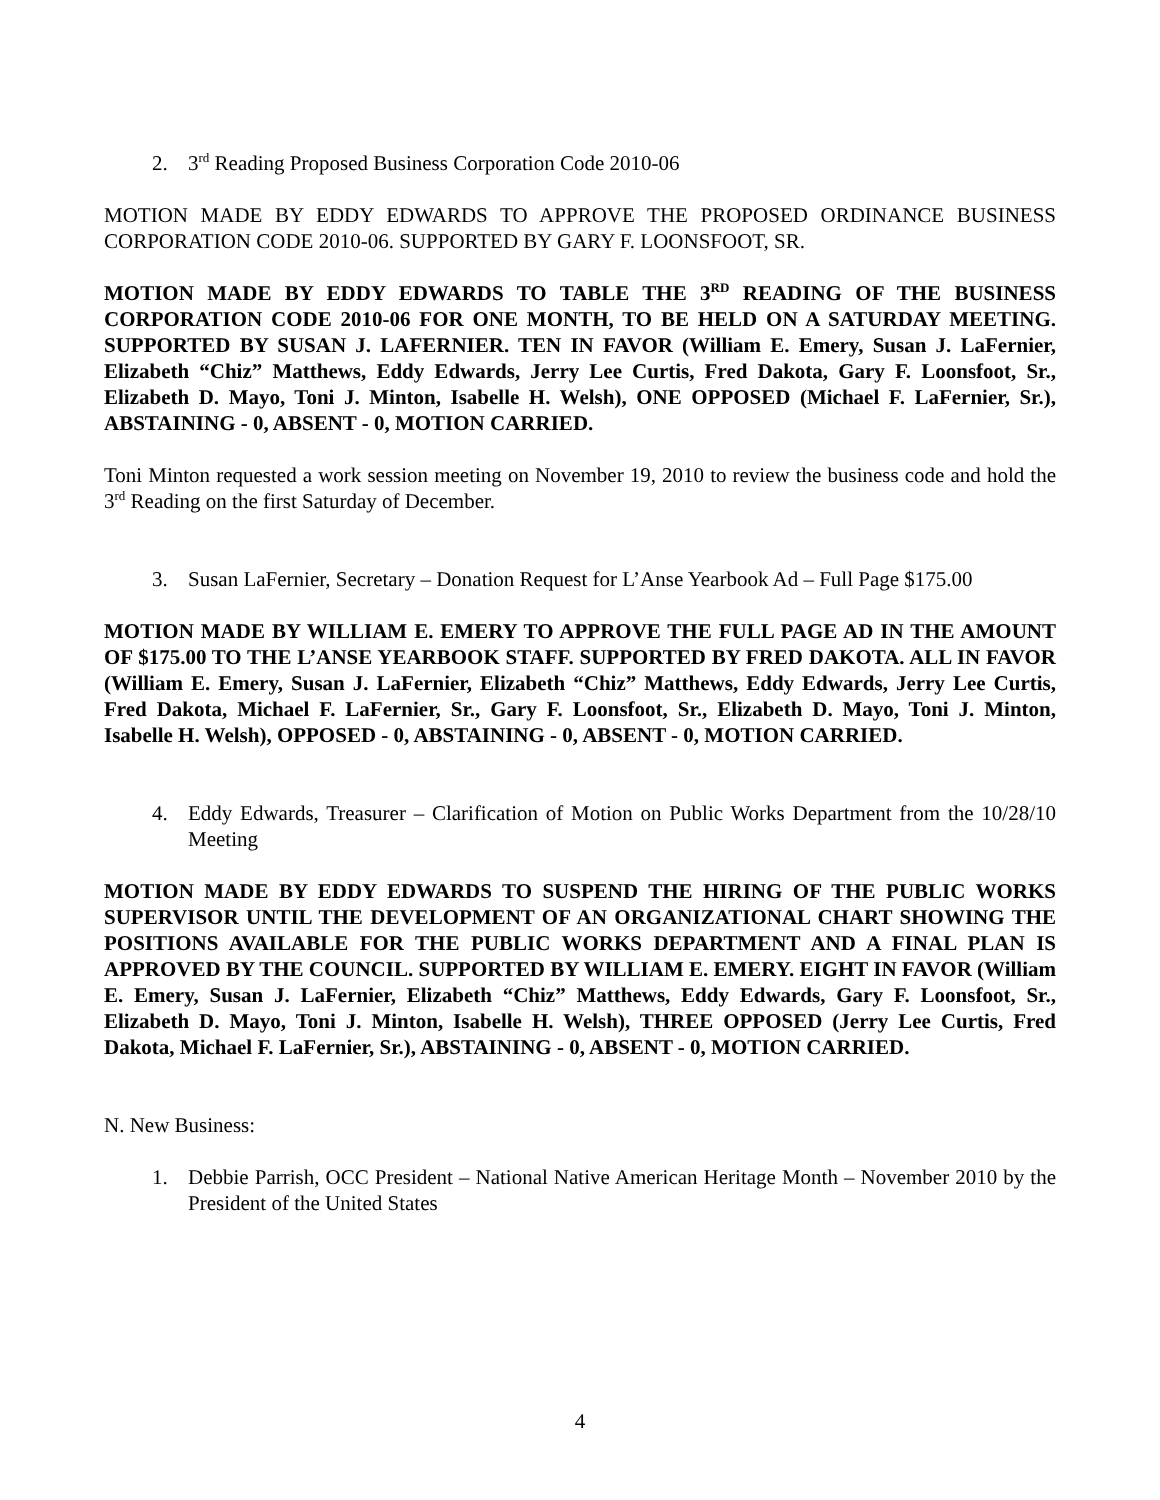2. 3<sup>rd</sup> Reading Proposed Business Corporation Code 2010-06
MOTION MADE BY EDDY EDWARDS TO APPROVE THE PROPOSED ORDINANCE BUSINESS CORPORATION CODE 2010-06. SUPPORTED BY GARY F. LOONSFOOT, SR.
MOTION MADE BY EDDY EDWARDS TO TABLE THE 3<sup>RD</sup> READING OF THE BUSINESS CORPORATION CODE 2010-06 FOR ONE MONTH, TO BE HELD ON A SATURDAY MEETING. SUPPORTED BY SUSAN J. LAFERNIER. TEN IN FAVOR (William E. Emery, Susan J. LaFernier, Elizabeth “Chiz” Matthews, Eddy Edwards, Jerry Lee Curtis, Fred Dakota, Gary F. Loonsfoot, Sr., Elizabeth D. Mayo, Toni J. Minton, Isabelle H. Welsh), ONE OPPOSED (Michael F. LaFernier, Sr.), ABSTAINING - 0, ABSENT - 0, MOTION CARRIED.
Toni Minton requested a work session meeting on November 19, 2010 to review the business code and hold the 3<sup>rd</sup> Reading on the first Saturday of December.
3. Susan LaFernier, Secretary – Donation Request for L’Anse Yearbook Ad – Full Page $175.00
MOTION MADE BY WILLIAM E. EMERY TO APPROVE THE FULL PAGE AD IN THE AMOUNT OF $175.00 TO THE L’ANSE YEARBOOK STAFF. SUPPORTED BY FRED DAKOTA. ALL IN FAVOR (William E. Emery, Susan J. LaFernier, Elizabeth “Chiz” Matthews, Eddy Edwards, Jerry Lee Curtis, Fred Dakota, Michael F. LaFernier, Sr., Gary F. Loonsfoot, Sr., Elizabeth D. Mayo, Toni J. Minton, Isabelle H. Welsh), OPPOSED - 0, ABSTAINING - 0, ABSENT - 0, MOTION CARRIED.
4. Eddy Edwards, Treasurer – Clarification of Motion on Public Works Department from the 10/28/10 Meeting
MOTION MADE BY EDDY EDWARDS TO SUSPEND THE HIRING OF THE PUBLIC WORKS SUPERVISOR UNTIL THE DEVELOPMENT OF AN ORGANIZATIONAL CHART SHOWING THE POSITIONS AVAILABLE FOR THE PUBLIC WORKS DEPARTMENT AND A FINAL PLAN IS APPROVED BY THE COUNCIL. SUPPORTED BY WILLIAM E. EMERY. EIGHT IN FAVOR (William E. Emery, Susan J. LaFernier, Elizabeth “Chiz” Matthews, Eddy Edwards, Gary F. Loonsfoot, Sr., Elizabeth D. Mayo, Toni J. Minton, Isabelle H. Welsh), THREE OPPOSED (Jerry Lee Curtis, Fred Dakota, Michael F. LaFernier, Sr.), ABSTAINING - 0, ABSENT - 0, MOTION CARRIED.
N. New Business:
1. Debbie Parrish, OCC President – National Native American Heritage Month – November 2010 by the President of the United States
4